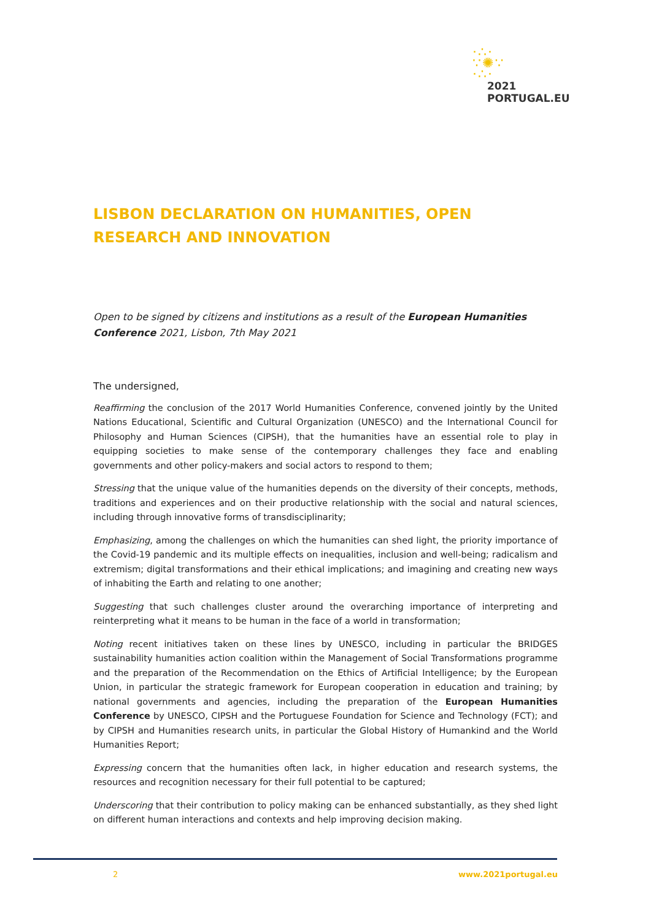·∴·
∵✺∵
·∴·
2021
PORTUGAL.EU
LISBON DECLARATION ON HUMANITIES, OPEN RESEARCH AND INNOVATION
Open to be signed by citizens and institutions as a result of the European Humanities Conference 2021, Lisbon, 7th May 2021
The undersigned,
Reaffirming the conclusion of the 2017 World Humanities Conference, convened jointly by the United Nations Educational, Scientific and Cultural Organization (UNESCO) and the International Council for Philosophy and Human Sciences (CIPSH), that the humanities have an essential role to play in equipping societies to make sense of the contemporary challenges they face and enabling governments and other policy-makers and social actors to respond to them;
Stressing that the unique value of the humanities depends on the diversity of their concepts, methods, traditions and experiences and on their productive relationship with the social and natural sciences, including through innovative forms of transdisciplinarity;
Emphasizing, among the challenges on which the humanities can shed light, the priority importance of the Covid-19 pandemic and its multiple effects on inequalities, inclusion and well-being; radicalism and extremism; digital transformations and their ethical implications; and imagining and creating new ways of inhabiting the Earth and relating to one another;
Suggesting that such challenges cluster around the overarching importance of interpreting and reinterpreting what it means to be human in the face of a world in transformation;
Noting recent initiatives taken on these lines by UNESCO, including in particular the BRIDGES sustainability humanities action coalition within the Management of Social Transformations programme and the preparation of the Recommendation on the Ethics of Artificial Intelligence; by the European Union, in particular the strategic framework for European cooperation in education and training; by national governments and agencies, including the preparation of the European Humanities Conference by UNESCO, CIPSH and the Portuguese Foundation for Science and Technology (FCT); and by CIPSH and Humanities research units, in particular the Global History of Humankind and the World Humanities Report;
Expressing concern that the humanities often lack, in higher education and research systems, the resources and recognition necessary for their full potential to be captured;
Underscoring that their contribution to policy making can be enhanced substantially, as they shed light on different human interactions and contexts and help improving decision making.
2 www.2021portugal.eu